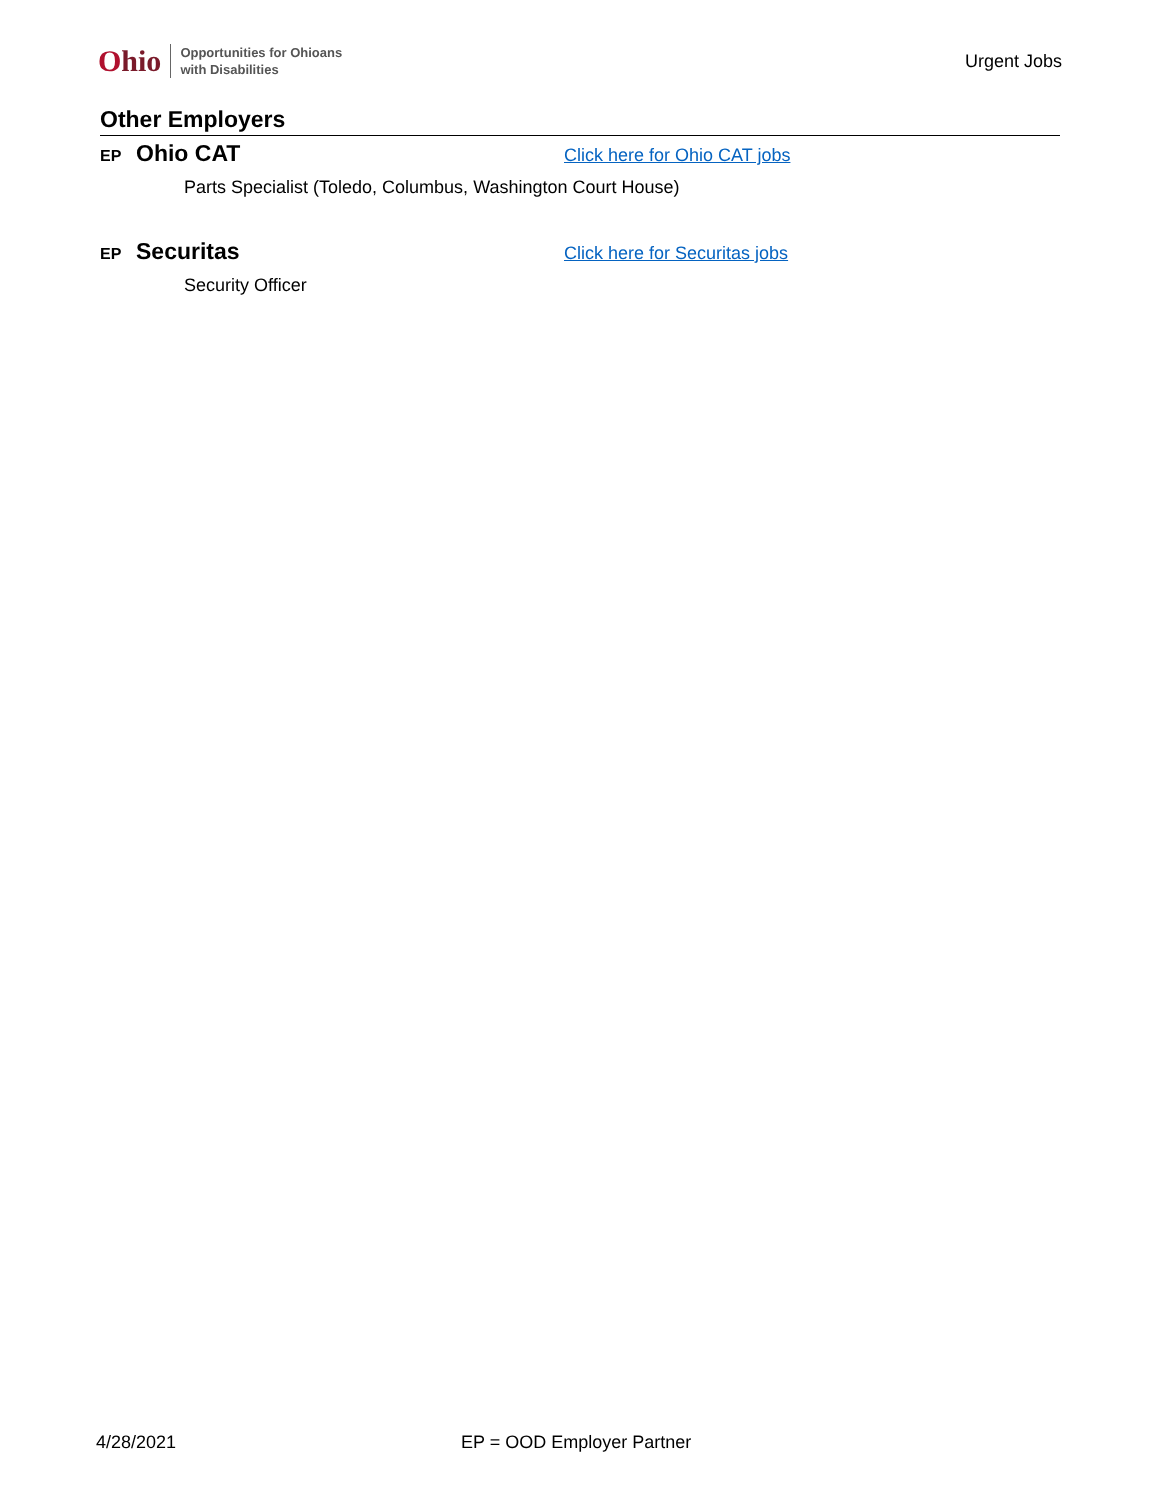Ohio
Opportunities for Ohioans
with Disabilities
Urgent Jobs
Other Employers
EP Ohio CAT Click here for Ohio CAT jobs
Parts Specialist (Toledo, Columbus, Washington Court House)
EP Securitas Click here for Securitas jobs
Security Officer
4/28/2021 EP = OOD Employer Partner